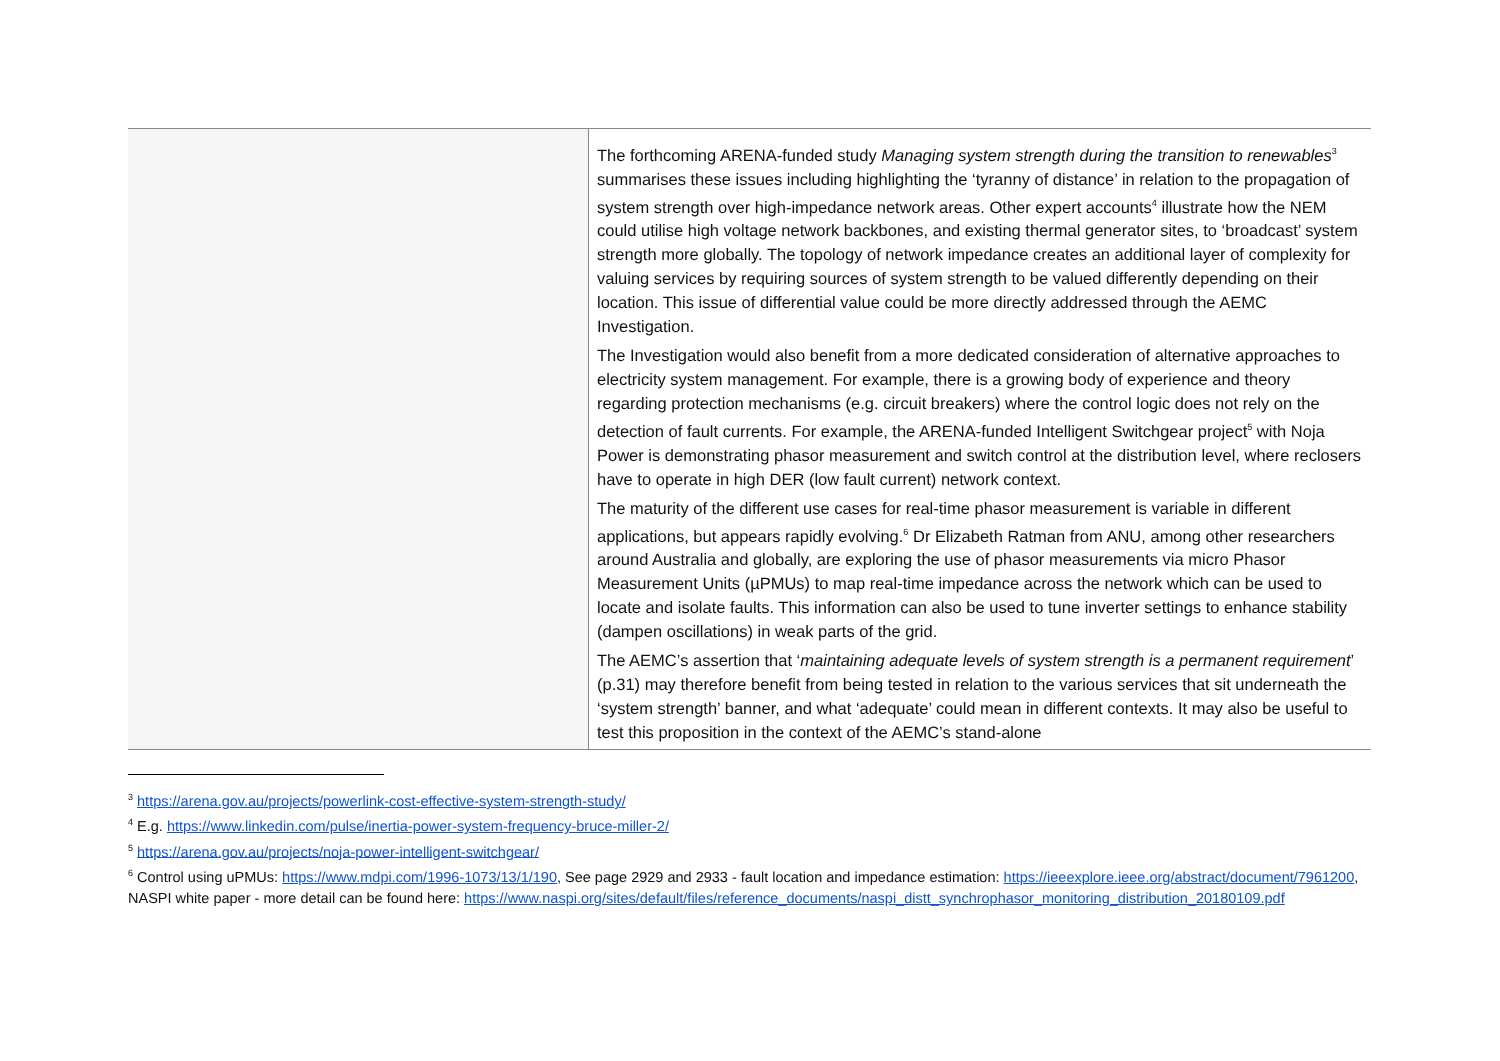| | The forthcoming ARENA-funded study Managing system strength during the transition to renewables<sup>3</sup> summarises these issues including highlighting the ‘tyranny of distance’ in relation to the propagation of system strength over high-impedance network areas. Other expert accounts<sup>4</sup> illustrate how the NEM could utilise high voltage network backbones, and existing thermal generator sites, to ‘broadcast’ system strength more globally. The topology of network impedance creates an additional layer of complexity for valuing services by requiring sources of system strength to be valued differently depending on their location. This issue of differential value could be more directly addressed through the AEMC Investigation. The Investigation would also benefit from a more dedicated consideration of alternative approaches to electricity system management. For example, there is a growing body of experience and theory regarding protection mechanisms (e.g. circuit breakers) where the control logic does not rely on the detection of fault currents. For example, the ARENA-funded Intelligent Switchgear project<sup>5</sup> with Noja Power is demonstrating phasor measurement and switch control at the distribution level, where reclosers have to operate in high DER (low fault current) network context. The maturity of the different use cases for real-time phasor measurement is variable in different applications, but appears rapidly evolving.<sup>6</sup> Dr Elizabeth Ratman from ANU, among other researchers around Australia and globally, are exploring the use of phasor measurements via micro Phasor Measurement Units (µPMUs) to map real-time impedance across the network which can be used to locate and isolate faults. This information can also be used to tune inverter settings to enhance stability (dampen oscillations) in weak parts of the grid. The AEMC’s assertion that ‘ maintaining adequate levels of system strength is a permanent requirement ’ (p.31) may therefore benefit from being tested in relation to the various services that sit underneath the ‘system strength’ banner, and what ‘adequate’ could mean in different contexts. It may also be useful to test this proposition in the context of the AEMC’s stand-alone |
<sup>3</sup> https://arena.gov.au/projects/powerlink-cost-effective-system-strength-study/
<sup>4</sup> E.g. https://www.linkedin.com/pulse/inertia-power-system-frequency-bruce-miller-2/
<sup>5</sup> https://arena.gov.au/projects/noja-power-intelligent-switchgear/
<sup>6</sup> Control using uPMUs: https://www.mdpi.com/1996-1073/13/1/190, See page 2929 and 2933 - fault location and impedance estimation: https://ieeexplore.ieee.org/abstract/document/7961200, NASPI white paper - more detail can be found here: https://www.naspi.org/sites/default/files/reference_documents/naspi_distt_synchrophasor_monitoring_distribution_20180109.pdf